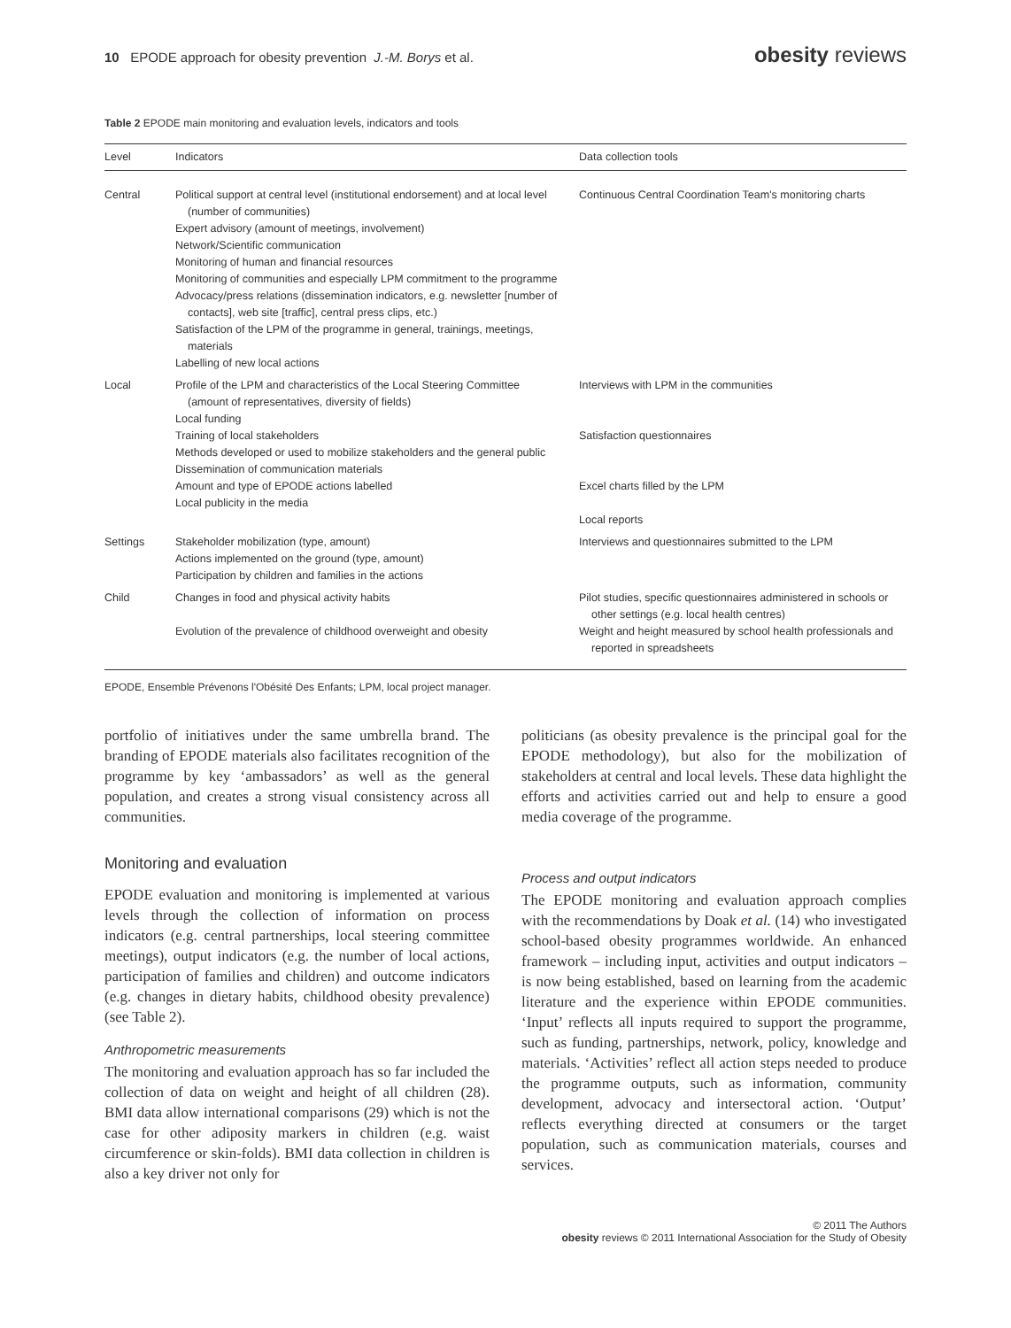10 EPODE approach for obesity prevention J.-M. Borys et al.
obesity reviews
Table 2 EPODE main monitoring and evaluation levels, indicators and tools
| Level | Indicators | Data collection tools |
| --- | --- | --- |
| Central | Political support at central level (institutional endorsement) and at local level (number of communities) Expert advisory (amount of meetings, involvement) Network/Scientific communication Monitoring of human and financial resources Monitoring of communities and especially LPM commitment to the programme Advocacy/press relations (dissemination indicators, e.g. newsletter [number of contacts], web site [traffic], central press clips, etc.) Satisfaction of the LPM of the programme in general, trainings, meetings, materials Labelling of new local actions | Continuous Central Coordination Team's monitoring charts |
| Local | Profile of the LPM and characteristics of the Local Steering Committee (amount of representatives, diversity of fields) Local funding Training of local stakeholders Methods developed or used to mobilize stakeholders and the general public Dissemination of communication materials Amount and type of EPODE actions labelled Local publicity in the media | Interviews with LPM in the communities Satisfaction questionnaires Excel charts filled by the LPM Local reports |
| Settings | Stakeholder mobilization (type, amount) Actions implemented on the ground (type, amount) Participation by children and families in the actions | Interviews and questionnaires submitted to the LPM |
| Child | Changes in food and physical activity habits Evolution of the prevalence of childhood overweight and obesity | Pilot studies, specific questionnaires administered in schools or other settings (e.g. local health centres) Weight and height measured by school health professionals and reported in spreadsheets |
EPODE, Ensemble Prévenons l'Obésité Des Enfants; LPM, local project manager.
portfolio of initiatives under the same umbrella brand. The branding of EPODE materials also facilitates recognition of the programme by key ‘ambassadors’ as well as the general population, and creates a strong visual consistency across all communities.
Monitoring and evaluation
EPODE evaluation and monitoring is implemented at various levels through the collection of information on process indicators (e.g. central partnerships, local steering committee meetings), output indicators (e.g. the number of local actions, participation of families and children) and outcome indicators (e.g. changes in dietary habits, childhood obesity prevalence) (see Table 2).
Anthropometric measurements
The monitoring and evaluation approach has so far included the collection of data on weight and height of all children (28). BMI data allow international comparisons (29) which is not the case for other adiposity markers in children (e.g. waist circumference or skin-folds). BMI data collection in children is also a key driver not only for
politicians (as obesity prevalence is the principal goal for the EPODE methodology), but also for the mobilization of stakeholders at central and local levels. These data highlight the efforts and activities carried out and help to ensure a good media coverage of the programme.
Process and output indicators
The EPODE monitoring and evaluation approach complies with the recommendations by Doak et al. (14) who investigated school-based obesity programmes worldwide. An enhanced framework – including input, activities and output indicators – is now being established, based on learning from the academic literature and the experience within EPODE communities. ‘Input’ reflects all inputs required to support the programme, such as funding, partnerships, network, policy, knowledge and materials. ‘Activities’ reflect all action steps needed to produce the programme outputs, such as information, community development, advocacy and intersectoral action. ‘Output’ reflects everything directed at consumers or the target population, such as communication materials, courses and services.
© 2011 The Authors
obesity reviews © 2011 International Association for the Study of Obesity